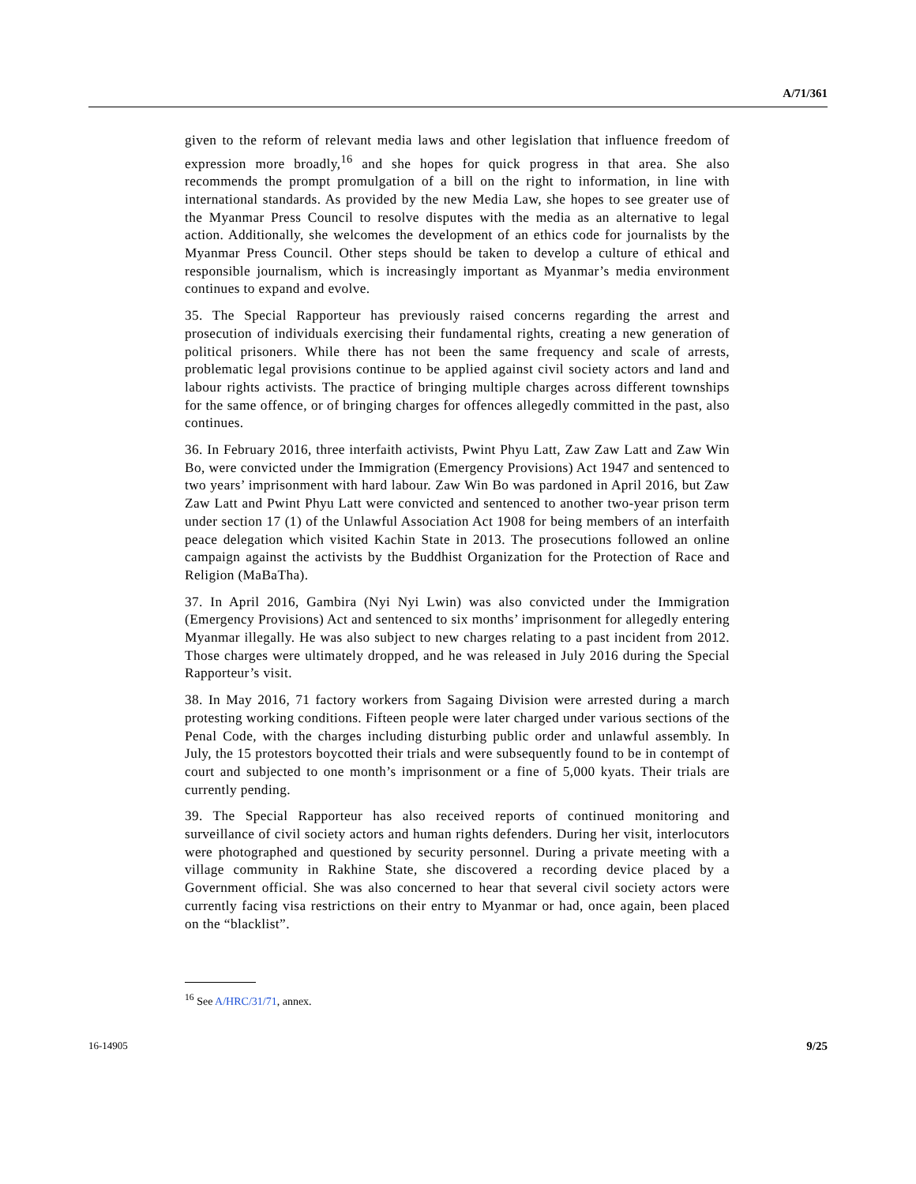A/71/361
given to the reform of relevant media laws and other legislation that influence freedom of expression more broadly,<sup>16</sup> and she hopes for quick progress in that area. She also recommends the prompt promulgation of a bill on the right to information, in line with international standards. As provided by the new Media Law, she hopes to see greater use of the Myanmar Press Council to resolve disputes with the media as an alternative to legal action. Additionally, she welcomes the development of an ethics code for journalists by the Myanmar Press Council. Other steps should be taken to develop a culture of ethical and responsible journalism, which is increasingly important as Myanmar’s media environment continues to expand and evolve.
35. The Special Rapporteur has previously raised concerns regarding the arrest and prosecution of individuals exercising their fundamental rights, creating a new generation of political prisoners. While there has not been the same frequency and scale of arrests, problematic legal provisions continue to be applied against civil society actors and land and labour rights activists. The practice of bringing multiple charges across different townships for the same offence, or of bringing charges for offences allegedly committed in the past, also continues.
36. In February 2016, three interfaith activists, Pwint Phyu Latt, Zaw Zaw Latt and Zaw Win Bo, were convicted under the Immigration (Emergency Provisions) Act 1947 and sentenced to two years’ imprisonment with hard labour. Zaw Win Bo was pardoned in April 2016, but Zaw Zaw Latt and Pwint Phyu Latt were convicted and sentenced to another two-year prison term under section 17 (1) of the Unlawful Association Act 1908 for being members of an interfaith peace delegation which visited Kachin State in 2013. The prosecutions followed an online campaign against the activists by the Buddhist Organization for the Protection of Race and Religion (MaBaTha).
37. In April 2016, Gambira (Nyi Nyi Lwin) was also convicted under the Immigration (Emergency Provisions) Act and sentenced to six months’ imprisonment for allegedly entering Myanmar illegally. He was also subject to new charges relating to a past incident from 2012. Those charges were ultimately dropped, and he was released in July 2016 during the Special Rapporteur’s visit.
38. In May 2016, 71 factory workers from Sagaing Division were arrested during a march protesting working conditions. Fifteen people were later charged under various sections of the Penal Code, with the charges including disturbing public order and unlawful assembly. In July, the 15 protestors boycotted their trials and were subsequently found to be in contempt of court and subjected to one month’s imprisonment or a fine of 5,000 kyats. Their trials are currently pending.
39. The Special Rapporteur has also received reports of continued monitoring and surveillance of civil society actors and human rights defenders. During her visit, interlocutors were photographed and questioned by security personnel. During a private meeting with a village community in Rakhine State, she discovered a recording device placed by a Government official. She was also concerned to hear that several civil society actors were currently facing visa restrictions on their entry to Myanmar or had, once again, been placed on the “blacklist”.
<sup>16</sup> See A/HRC/31/71, annex.
16-14905 9/25